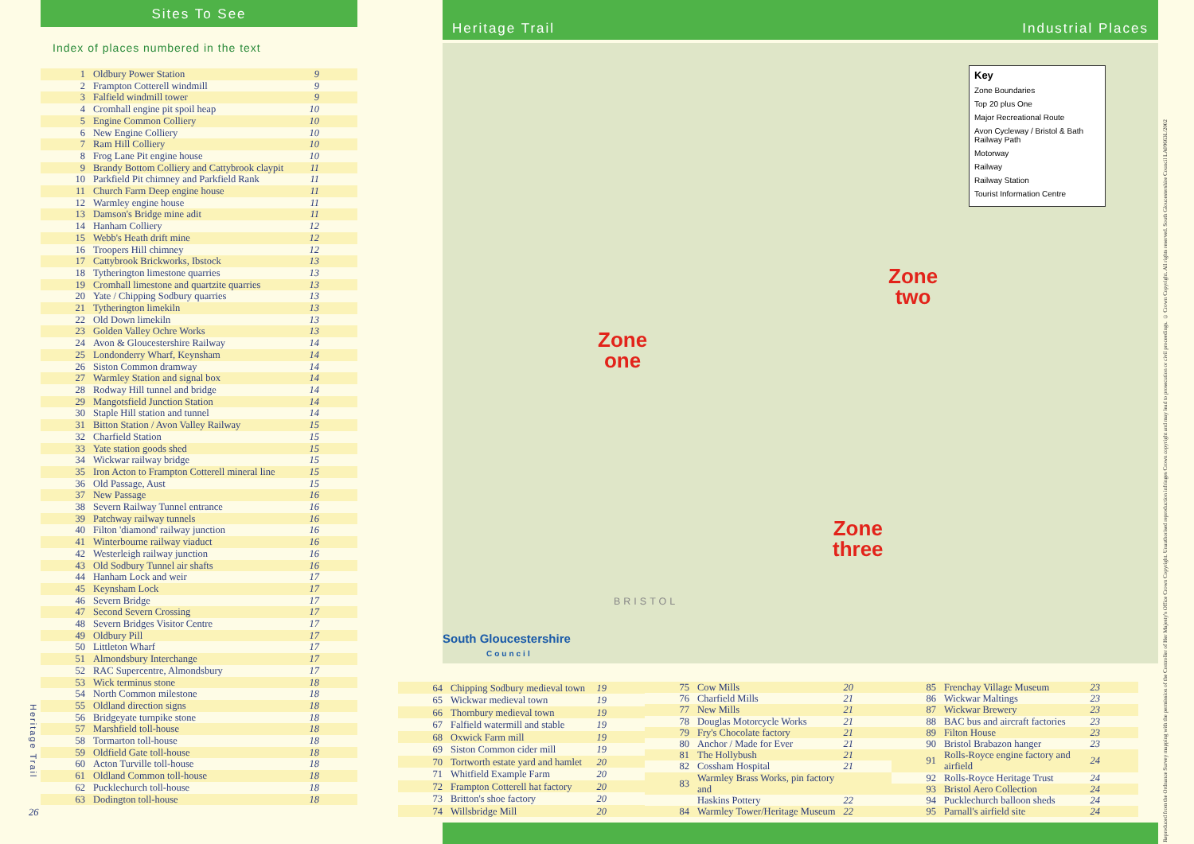Sites To See
Index of places numbered in the text
| 1 | Oldbury Power Station | 9 |
| 2 | Frampton Cotterell windmill | 9 |
| 3 | Falfield windmill tower | 9 |
| 4 | Cromhall engine pit spoil heap | 10 |
| 5 | Engine Common Colliery | 10 |
| 6 | New Engine Colliery | 10 |
| 7 | Ram Hill Colliery | 10 |
| 8 | Frog Lane Pit engine house | 10 |
| 9 | Brandy Bottom Colliery and Cattybrook claypit | 11 |
| 10 | Parkfield Pit chimney and Parkfield Rank | 11 |
| 11 | Church Farm Deep engine house | 11 |
| 12 | Warmley engine house | 11 |
| 13 | Damson's Bridge mine adit | 11 |
| 14 | Hanham Colliery | 12 |
| 15 | Webb's Heath drift mine | 12 |
| 16 | Troopers Hill chimney | 12 |
| 17 | Cattybrook Brickworks, Ibstock | 13 |
| 18 | Tytherington limestone quarries | 13 |
| 19 | Cromhall limestone and quartzite quarries | 13 |
| 20 | Yate / Chipping Sodbury quarries | 13 |
| 21 | Tytherington limekiln | 13 |
| 22 | Old Down limekiln | 13 |
| 23 | Golden Valley Ochre Works | 13 |
| 24 | Avon & Gloucestershire Railway | 14 |
| 25 | Londonderry Wharf, Keynsham | 14 |
| 26 | Siston Common dramway | 14 |
| 27 | Warmley Station and signal box | 14 |
| 28 | Rodway Hill tunnel and bridge | 14 |
| 29 | Mangotsfield Junction Station | 14 |
| 30 | Staple Hill station and tunnel | 14 |
| 31 | Bitton Station / Avon Valley Railway | 15 |
| 32 | Charfield Station | 15 |
| 33 | Yate station goods shed | 15 |
| 34 | Wickwar railway bridge | 15 |
| 35 | Iron Acton to Frampton Cotterell mineral line | 15 |
| 36 | Old Passage, Aust | 15 |
| 37 | New Passage | 16 |
| 38 | Severn Railway Tunnel entrance | 16 |
| 39 | Patchway railway tunnels | 16 |
| 40 | Filton 'diamond' railway junction | 16 |
| 41 | Winterbourne railway viaduct | 16 |
| 42 | Westerleigh railway junction | 16 |
| 43 | Old Sodbury Tunnel air shafts | 16 |
| 44 | Hanham Lock and weir | 17 |
| 45 | Keynsham Lock | 17 |
| 46 | Severn Bridge | 17 |
| 47 | Second Severn Crossing | 17 |
| 48 | Severn Bridges Visitor Centre | 17 |
| 49 | Oldbury Pill | 17 |
| 50 | Littleton Wharf | 17 |
| 51 | Almondsbury Interchange | 17 |
| 52 | RAC Supercentre, Almondsbury | 17 |
| 53 | Wick terminus stone | 18 |
| 54 | North Common milestone | 18 |
| 55 | Oldland direction signs | 18 |
| 56 | Bridgeyate turnpike stone | 18 |
| 57 | Marshfield toll-house | 18 |
| 58 | Tormarton toll-house | 18 |
| 59 | Oldfield Gate toll-house | 18 |
| 60 | Acton Turville toll-house | 18 |
| 61 | Oldland Common toll-house | 18 |
| 62 | Pucklechurch toll-house | 18 |
| 63 | Dodington toll-house | 18 |
Heritage Trail
26
Heritage Trail Industrial Places
Zone
one
Zone
two
Zone
three
South Gloucestershire
Council
BRISTOL
Key
Zone Boundaries
Top 20 plus One
Major Recreational Route
Avon Cycleway / Bristol & Bath Railway Path
Motorway
Railway
Railway Station
Tourist Information Centre
Reproduced from the Ordnance Survey mapping with the permission of the Controller of Her Majesty's Office Crown Copyright. Unauthorised reproduction infringes Crown copyright and may lead to prosecution or civil proceedings. © Crown Copyright. All rights reserved. South Gloucestershire Council LA09663L/2002
| 64 | Chipping Sodbury medieval town | 19 |
| 65 | Wickwar medieval town | 19 |
| 66 | Thornbury medieval town | 19 |
| 67 | Falfield watermill and stable | 19 |
| 68 | Oxwick Farm mill | 19 |
| 69 | Siston Common cider mill | 19 |
| 70 | Tortworth estate yard and hamlet | 20 |
| 71 | Whitfield Example Farm | 20 |
| 72 | Frampton Cotterell hat factory | 20 |
| 73 | Britton's shoe factory | 20 |
| 74 | Willsbridge Mill | 20 |
| 75 | Cow Mills | 20 |
| 76 | Charfield Mills | 21 |
| 77 | New Mills | 21 |
| 78 | Douglas Motorcycle Works | 21 |
| 79 | Fry's Chocolate factory | 21 |
| 80 | Anchor / Made for Ever | 21 |
| 81 | The Hollybush | 21 |
| 82 | Cossham Hospital | 21 |
| 83 | Warmley Brass Works, pin factory and | |
| | Haskins Pottery | 22 |
| 84 | Warmley Tower/Heritage Museum | 22 |
| 85 | Frenchay Village Museum | 23 |
| 86 | Wickwar Maltings | 23 |
| 87 | Wickwar Brewery | 23 |
| 88 | BAC bus and aircraft factories | 23 |
| 89 | Filton House | 23 |
| 90 | Bristol Brabazon hanger | 23 |
| 91 | Rolls-Royce engine factory and airfield | 24 |
| 92 | Rolls-Royce Heritage Trust | 24 |
| 93 | Bristol Aero Collection | 24 |
| 94 | Pucklechurch balloon sheds | 24 |
| 95 | Parnall's airfield site | 24 |